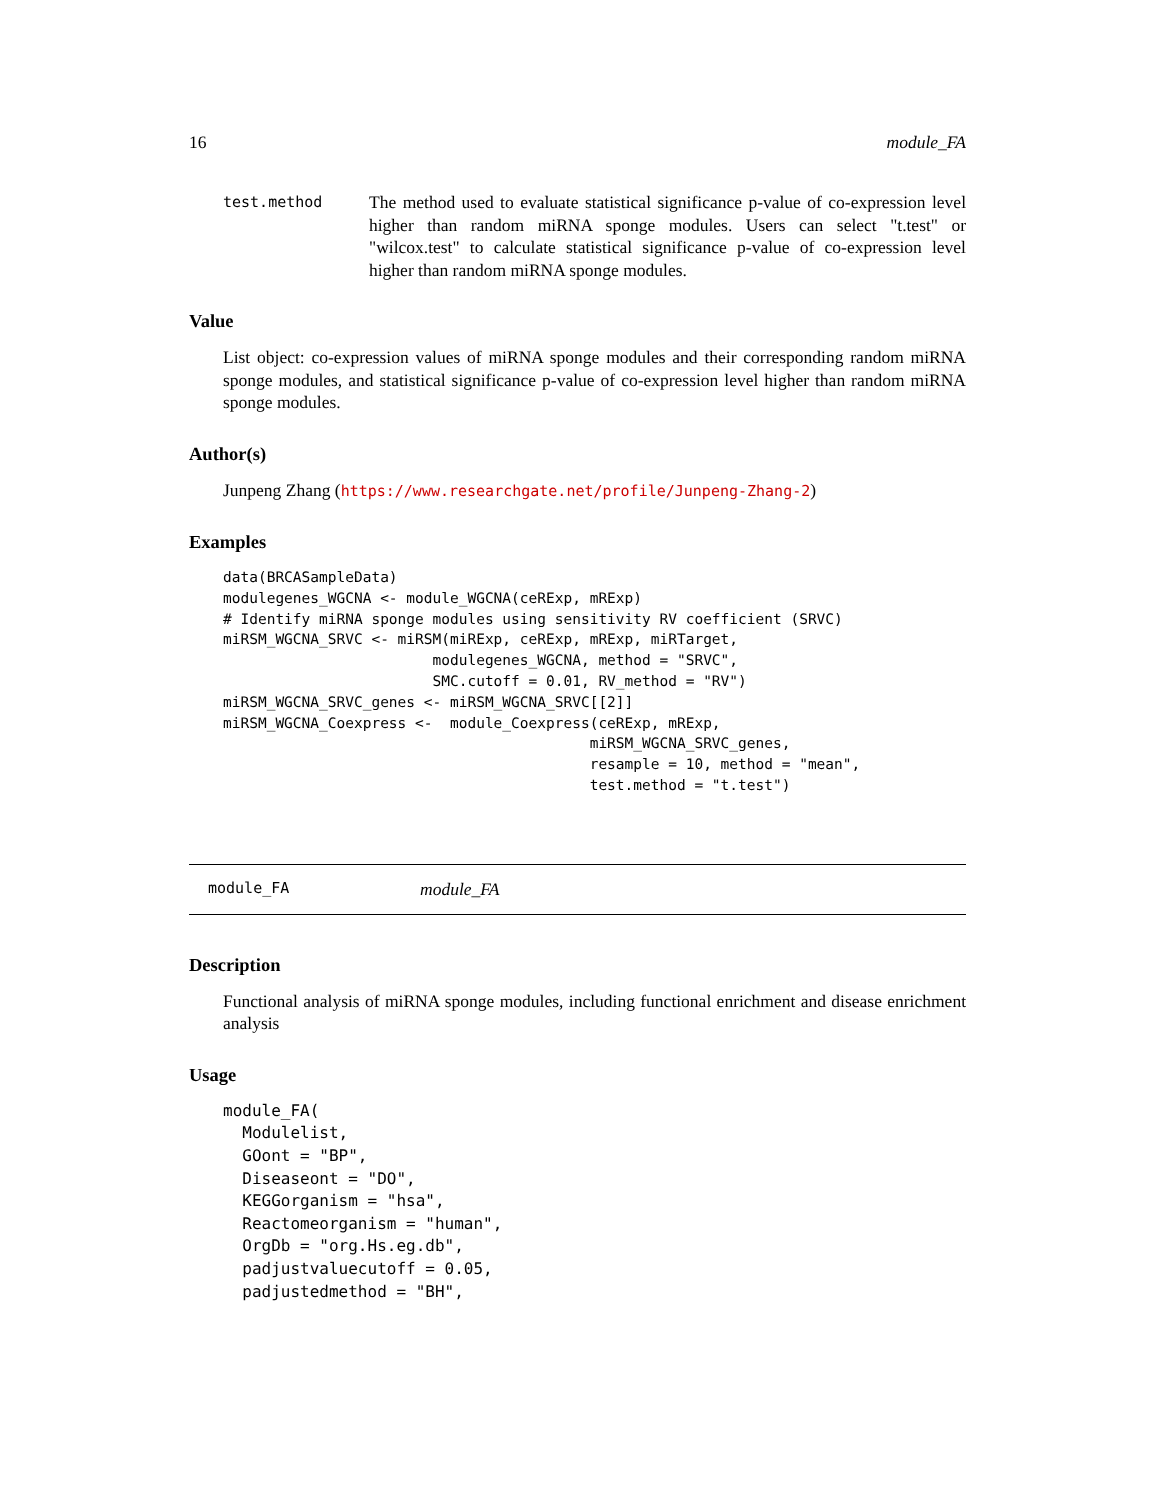16 module_FA
test.method The method used to evaluate statistical significance p-value of co-expression level higher than random miRNA sponge modules. Users can select "t.test" or "wilcox.test" to calculate statistical significance p-value of co-expression level higher than random miRNA sponge modules.
Value
List object: co-expression values of miRNA sponge modules and their corresponding random miRNA sponge modules, and statistical significance p-value of co-expression level higher than random miRNA sponge modules.
Author(s)
Junpeng Zhang (https://www.researchgate.net/profile/Junpeng-Zhang-2)
Examples
data(BRCASampleData)
modulegenes_WGCNA <- module_WGCNA(ceRExp, mRExp)
# Identify miRNA sponge modules using sensitivity RV coefficient (SRVC)
miRSM_WGCNA_SRVC <- miRSM(miRExp, ceRExp, mRExp, miRTarget,
                        modulegenes_WGCNA, method = "SRVC",
                        SMC.cutoff = 0.01, RV_method = "RV")
miRSM_WGCNA_SRVC_genes <- miRSM_WGCNA_SRVC[[2]]
miRSM_WGCNA_Coexpress <-  module_Coexpress(ceRExp, mRExp,
                                          miRSM_WGCNA_SRVC_genes,
                                          resample = 10, method = "mean",
                                          test.method = "t.test")
module_FA module_FA
Description
Functional analysis of miRNA sponge modules, including functional enrichment and disease enrichment analysis
Usage
module_FA(
  Modulelist,
  GOont = "BP",
  Diseaseont = "DO",
  KEGGorganism = "hsa",
  Reactomeorganism = "human",
  OrgDb = "org.Hs.eg.db",
  padjustvaluecutoff = 0.05,
  padjustedmethod = "BH",